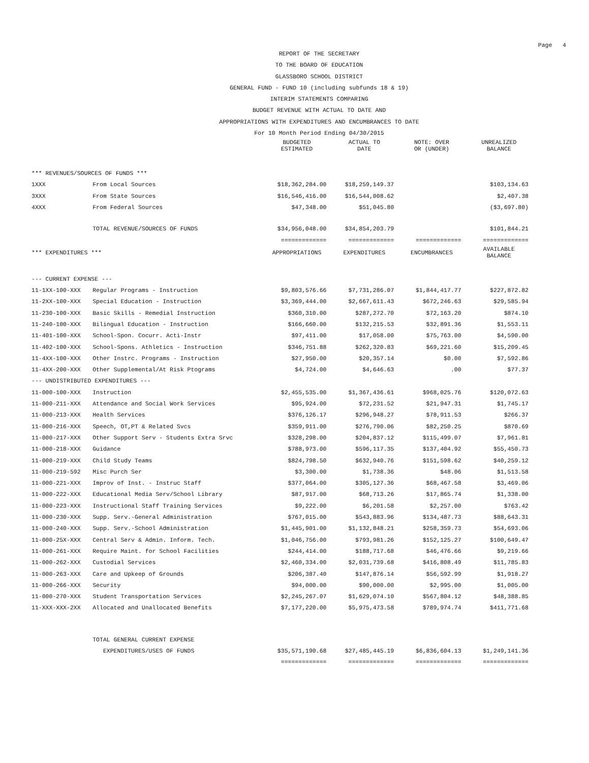Page 4
REPORT OF THE SECRETARY
TO THE BOARD OF EDUCATION
GLASSBORO SCHOOL DISTRICT
GENERAL FUND - FUND 10 (including subfunds 18 & 19)
INTERIM STATEMENTS COMPARING
BUDGET REVENUE WITH ACTUAL TO DATE AND
APPROPRIATIONS WITH EXPENDITURES AND ENCUMBRANCES TO DATE
For 10 Month Period Ending 04/30/2015
| | | BUDGETED ESTIMATED | ACTUAL TO DATE | NOTE: OVER OR (UNDER) | UNREALIZED BALANCE |
| --- | --- | --- | --- | --- | --- |
| *** REVENUES/SOURCES OF FUNDS *** | | | | | |
| 1XXX | From Local Sources | $18,362,284.00 | $18,259,149.37 | | $103,134.63 |
| 3XXX | From State Sources | $16,546,416.00 | $16,544,008.62 | | $2,407.38 |
| 4XXX | From Federal Sources | $47,348.00 | $51,045.80 | | ($3,697.80) |
| | TOTAL REVENUE/SOURCES OF FUNDS | $34,956,048.00 | $34,854,203.79 | | $101,844.21 |
| | | ============= | ============= | ============= | ============= |
| *** EXPENDITURES *** | | APPROPRIATIONS | EXPENDITURES | ENCUMBRANCES | AVAILABLE BALANCE |
| --- CURRENT EXPENSE --- | | | | | |
| 11-1XX-100-XXX | Regular Programs - Instruction | $9,803,576.66 | $7,731,286.07 | $1,844,417.77 | $227,872.82 |
| 11-2XX-100-XXX | Special Education - Instruction | $3,369,444.00 | $2,667,611.43 | $672,246.63 | $29,585.94 |
| 11-230-100-XXX | Basic Skills - Remedial Instruction | $360,310.00 | $287,272.70 | $72,163.20 | $874.10 |
| 11-240-100-XXX | Bilingual Education - Instruction | $166,660.00 | $132,215.53 | $32,891.36 | $1,553.11 |
| 11-401-100-XXX | School-Spon. Cocurr. Acti-Instr | $97,411.00 | $17,058.00 | $75,763.00 | $4,590.00 |
| 11-402-100-XXX | School-Spons. Athletics - Instruction | $346,751.88 | $262,320.83 | $69,221.60 | $15,209.45 |
| 11-4XX-100-XXX | Other Instrc. Programs - Instruction | $27,950.00 | $20,357.14 | $0.00 | $7,592.86 |
| 11-4XX-200-XXX | Other Supplemental/At Risk Ptograms | $4,724.00 | $4,646.63 | .00 | $77.37 |
| --- UNDISTRIBUTED EXPENDITURES --- | | | | | |
| 11-000-100-XXX | Instruction | $2,455,535.00 | $1,367,436.61 | $968,025.76 | $120,072.63 |
| 11-000-211-XXX | Attendance and Social Work Services | $95,924.00 | $72,231.52 | $21,947.31 | $1,745.17 |
| 11-000-213-XXX | Health Services | $376,126.17 | $296,948.27 | $78,911.53 | $266.37 |
| 11-000-216-XXX | Speech, OT,PT & Related Svcs | $359,911.00 | $276,790.06 | $82,250.25 | $870.69 |
| 11-000-217-XXX | Other Support Serv - Students Extra Srvc | $328,298.00 | $204,837.12 | $115,499.07 | $7,961.81 |
| 11-000-218-XXX | Guidance | $788,973.00 | $596,117.35 | $137,404.92 | $55,450.73 |
| 11-000-219-XXX | Child Study Teams | $824,798.50 | $632,940.76 | $151,598.62 | $40,259.12 |
| 11-000-219-592 | Misc Purch Ser | $3,300.00 | $1,738.36 | $48.06 | $1,513.58 |
| 11-000-221-XXX | Improv of Inst. - Instruc Staff | $377,064.00 | $305,127.36 | $68,467.58 | $3,469.06 |
| 11-000-222-XXX | Educational Media Serv/School Library | $87,917.00 | $68,713.26 | $17,865.74 | $1,338.00 |
| 11-000-223-XXX | Instructional Staff Training Services | $9,222.00 | $6,201.58 | $2,257.00 | $763.42 |
| 11-000-230-XXX | Supp. Serv.-General Administration | $767,015.00 | $543,883.96 | $134,487.73 | $88,643.31 |
| 11-000-240-XXX | Supp. Serv.-School Administration | $1,445,901.00 | $1,132,848.21 | $258,359.73 | $54,693.06 |
| 11-000-25X-XXX | Central Serv & Admin. Inform. Tech. | $1,046,756.00 | $793,981.26 | $152,125.27 | $100,649.47 |
| 11-000-261-XXX | Require Maint. for School Facilities | $244,414.00 | $188,717.68 | $46,476.66 | $9,219.66 |
| 11-000-262-XXX | Custodial Services | $2,460,334.00 | $2,031,739.68 | $416,808.49 | $11,785.83 |
| 11-000-263-XXX | Care and Upkeep of Grounds | $206,387.40 | $147,876.14 | $56,592.99 | $1,918.27 |
| 11-000-266-XXX | Security | $94,000.00 | $90,000.00 | $2,995.00 | $1,005.00 |
| 11-000-270-XXX | Student Transportation Services | $2,245,267.07 | $1,629,074.10 | $567,804.12 | $48,388.85 |
| 11-XXX-XXX-2XX | Allocated and Unallocated Benefits | $7,177,220.00 | $5,975,473.58 | $789,974.74 | $411,771.68 |
| | TOTAL GENERAL CURRENT EXPENSE | | | | |
| | EXPENDITURES/USES OF FUNDS | $35,571,190.68 | $27,485,445.19 | $6,836,604.13 | $1,249,141.36 |
| | | ============= | ============= | ============= | ============= |